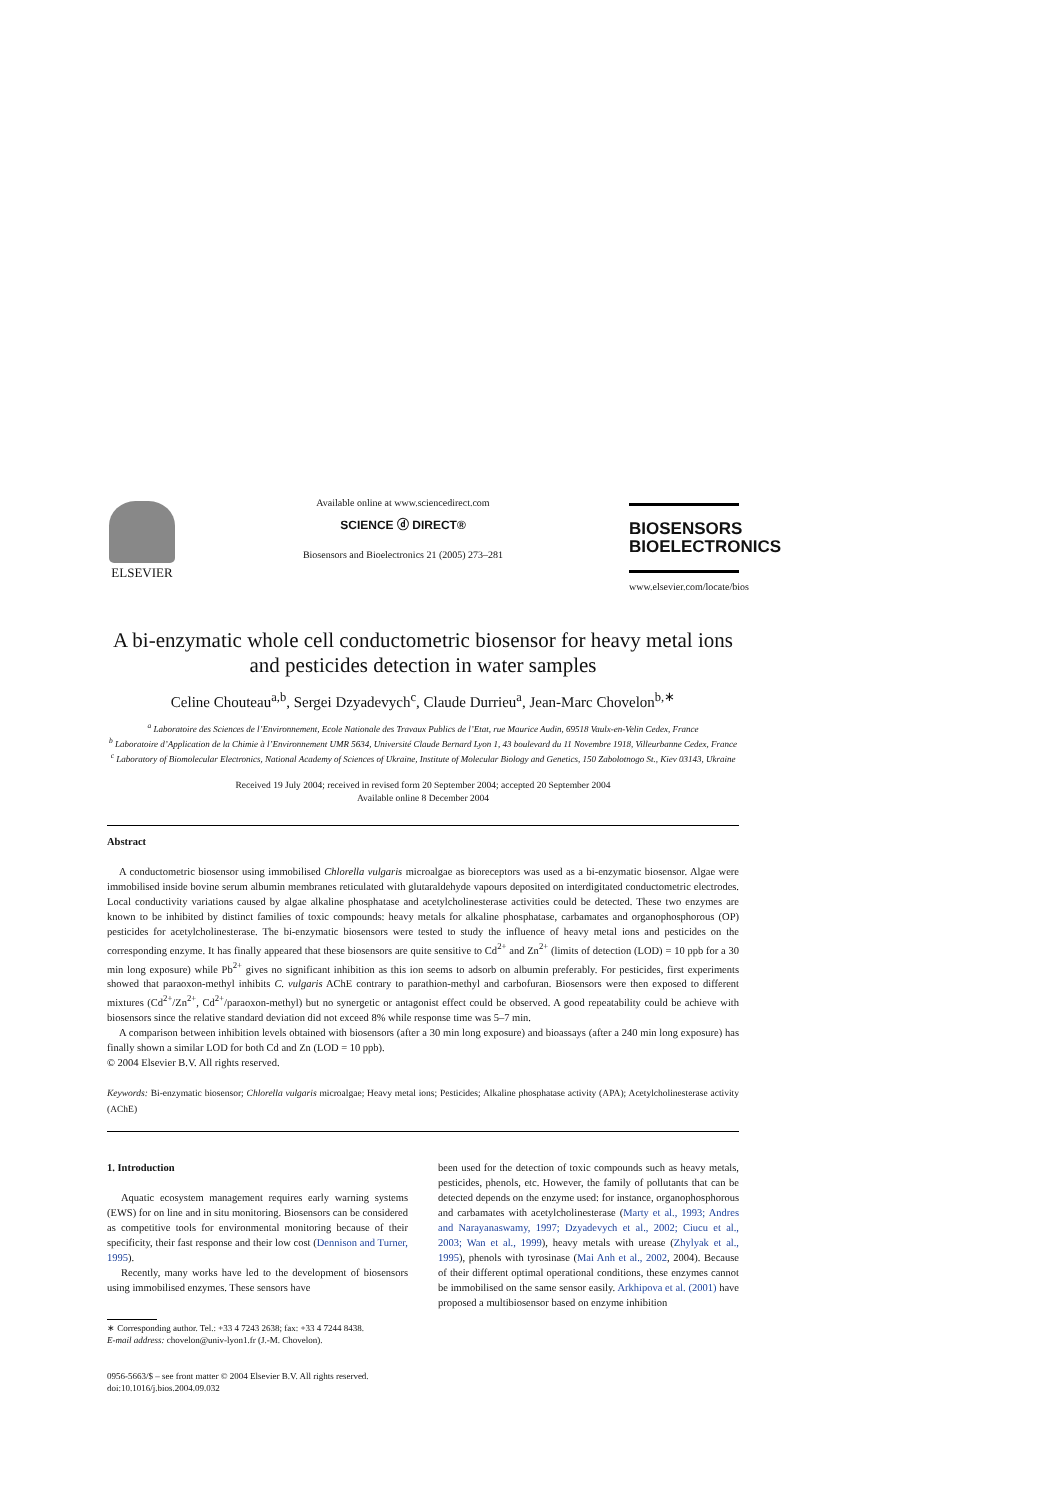ELSEVIER
Available online at www.sciencedirect.com
SCIENCE ⓓ DIRECT®
Biosensors and Bioelectronics 21 (2005) 273–281
BIOSENSORS BIOELECTRONICS
www.elsevier.com/locate/bios
A bi-enzymatic whole cell conductometric biosensor for heavy metal ions and pesticides detection in water samples
Celine Chouteau<sup>a,b</sup>, Sergei Dzyadevych<sup>c</sup>, Claude Durrieu<sup>a</sup>, Jean-Marc Chovelon<sup>b,∗</sup>
<sup>a</sup> Laboratoire des Sciences de l’Environnement, Ecole Nationale des Travaux Publics de l’Etat, rue Maurice Audin, 69518 Vaulx-en-Velin Cedex, France
<sup>b</sup> Laboratoire d’Application de la Chimie à l’Environnement UMR 5634, Université Claude Bernard Lyon 1, 43 boulevard du 11 Novembre 1918, Villeurbanne Cedex, France
<sup>c</sup> Laboratory of Biomolecular Electronics, National Academy of Sciences of Ukraine, Institute of Molecular Biology and Genetics, 150 Zabolotnogo St., Kiev 03143, Ukraine
Received 19 July 2004; received in revised form 20 September 2004; accepted 20 September 2004
Available online 8 December 2004
Abstract
A conductometric biosensor using immobilised Chlorella vulgaris microalgae as bioreceptors was used as a bi-enzymatic biosensor. Algae were immobilised inside bovine serum albumin membranes reticulated with glutaraldehyde vapours deposited on interdigitated conductometric electrodes. Local conductivity variations caused by algae alkaline phosphatase and acetylcholinesterase activities could be detected. These two enzymes are known to be inhibited by distinct families of toxic compounds: heavy metals for alkaline phosphatase, carbamates and organophosphorous (OP) pesticides for acetylcholinesterase. The bi-enzymatic biosensors were tested to study the influence of heavy metal ions and pesticides on the corresponding enzyme. It has finally appeared that these biosensors are quite sensitive to Cd<sup>2+</sup> and Zn<sup>2+</sup> (limits of detection (LOD) = 10 ppb for a 30 min long exposure) while Pb<sup>2+</sup> gives no significant inhibition as this ion seems to adsorb on albumin preferably. For pesticides, first experiments showed that paraoxon-methyl inhibits C. vulgaris AChE contrary to parathion-methyl and carbofuran. Biosensors were then exposed to different mixtures (Cd<sup>2+</sup>/Zn<sup>2+</sup>, Cd<sup>2+</sup>/paraoxon-methyl) but no synergetic or antagonist effect could be observed. A good repeatability could be achieve with biosensors since the relative standard deviation did not exceed 8% while response time was 5–7 min.
A comparison between inhibition levels obtained with biosensors (after a 30 min long exposure) and bioassays (after a 240 min long exposure) has finally shown a similar LOD for both Cd and Zn (LOD = 10 ppb).
© 2004 Elsevier B.V. All rights reserved.
Keywords: Bi-enzymatic biosensor; Chlorella vulgaris microalgae; Heavy metal ions; Pesticides; Alkaline phosphatase activity (APA); Acetylcholinesterase activity (AChE)
1. Introduction
Aquatic ecosystem management requires early warning systems (EWS) for on line and in situ monitoring. Biosensors can be considered as competitive tools for environmental monitoring because of their specificity, their fast response and their low cost (Dennison and Turner, 1995).
Recently, many works have led to the development of biosensors using immobilised enzymes. These sensors have
∗ Corresponding author. Tel.: +33 4 7243 2638; fax: +33 4 7244 8438.
E-mail address: chovelon@univ-lyon1.fr (J.-M. Chovelon).
0956-5663/$ – see front matter © 2004 Elsevier B.V. All rights reserved.
doi:10.1016/j.bios.2004.09.032
been used for the detection of toxic compounds such as heavy metals, pesticides, phenols, etc. However, the family of pollutants that can be detected depends on the enzyme used: for instance, organophosphorous and carbamates with acetylcholinesterase (Marty et al., 1993; Andres and Narayanaswamy, 1997; Dzyadevych et al., 2002; Ciucu et al., 2003; Wan et al., 1999), heavy metals with urease (Zhylyak et al., 1995), phenols with tyrosinase (Mai Anh et al., 2002, 2004). Because of their different optimal operational conditions, these enzymes cannot be immobilised on the same sensor easily. Arkhipova et al. (2001) have proposed a multibiosensor based on enzyme inhibition